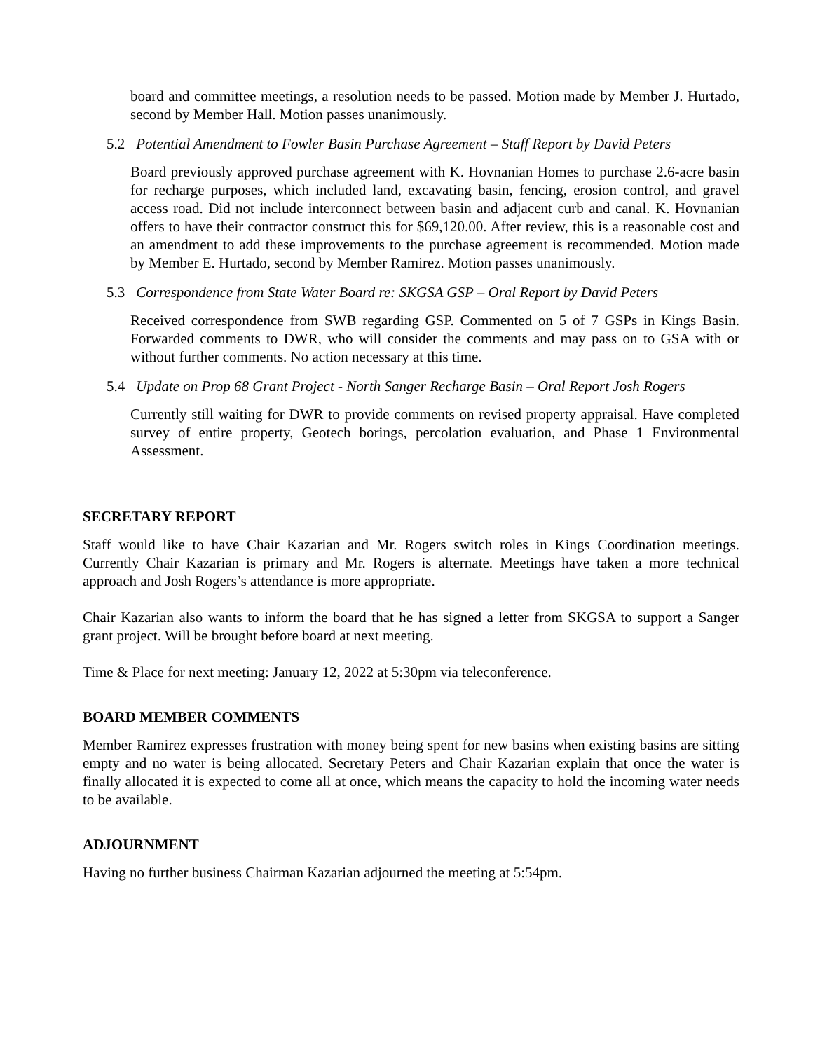board and committee meetings, a resolution needs to be passed. Motion made by Member J. Hurtado, second by Member Hall. Motion passes unanimously.
5.2 Potential Amendment to Fowler Basin Purchase Agreement – Staff Report by David Peters
Board previously approved purchase agreement with K. Hovnanian Homes to purchase 2.6-acre basin for recharge purposes, which included land, excavating basin, fencing, erosion control, and gravel access road. Did not include interconnect between basin and adjacent curb and canal. K. Hovnanian offers to have their contractor construct this for $69,120.00. After review, this is a reasonable cost and an amendment to add these improvements to the purchase agreement is recommended. Motion made by Member E. Hurtado, second by Member Ramirez. Motion passes unanimously.
5.3 Correspondence from State Water Board re: SKGSA GSP – Oral Report by David Peters
Received correspondence from SWB regarding GSP. Commented on 5 of 7 GSPs in Kings Basin. Forwarded comments to DWR, who will consider the comments and may pass on to GSA with or without further comments. No action necessary at this time.
5.4 Update on Prop 68 Grant Project - North Sanger Recharge Basin – Oral Report Josh Rogers
Currently still waiting for DWR to provide comments on revised property appraisal. Have completed survey of entire property, Geotech borings, percolation evaluation, and Phase 1 Environmental Assessment.
SECRETARY REPORT
Staff would like to have Chair Kazarian and Mr. Rogers switch roles in Kings Coordination meetings. Currently Chair Kazarian is primary and Mr. Rogers is alternate. Meetings have taken a more technical approach and Josh Rogers’s attendance is more appropriate.
Chair Kazarian also wants to inform the board that he has signed a letter from SKGSA to support a Sanger grant project. Will be brought before board at next meeting.
Time & Place for next meeting: January 12, 2022 at 5:30pm via teleconference.
BOARD MEMBER COMMENTS
Member Ramirez expresses frustration with money being spent for new basins when existing basins are sitting empty and no water is being allocated. Secretary Peters and Chair Kazarian explain that once the water is finally allocated it is expected to come all at once, which means the capacity to hold the incoming water needs to be available.
ADJOURNMENT
Having no further business Chairman Kazarian adjourned the meeting at 5:54pm.